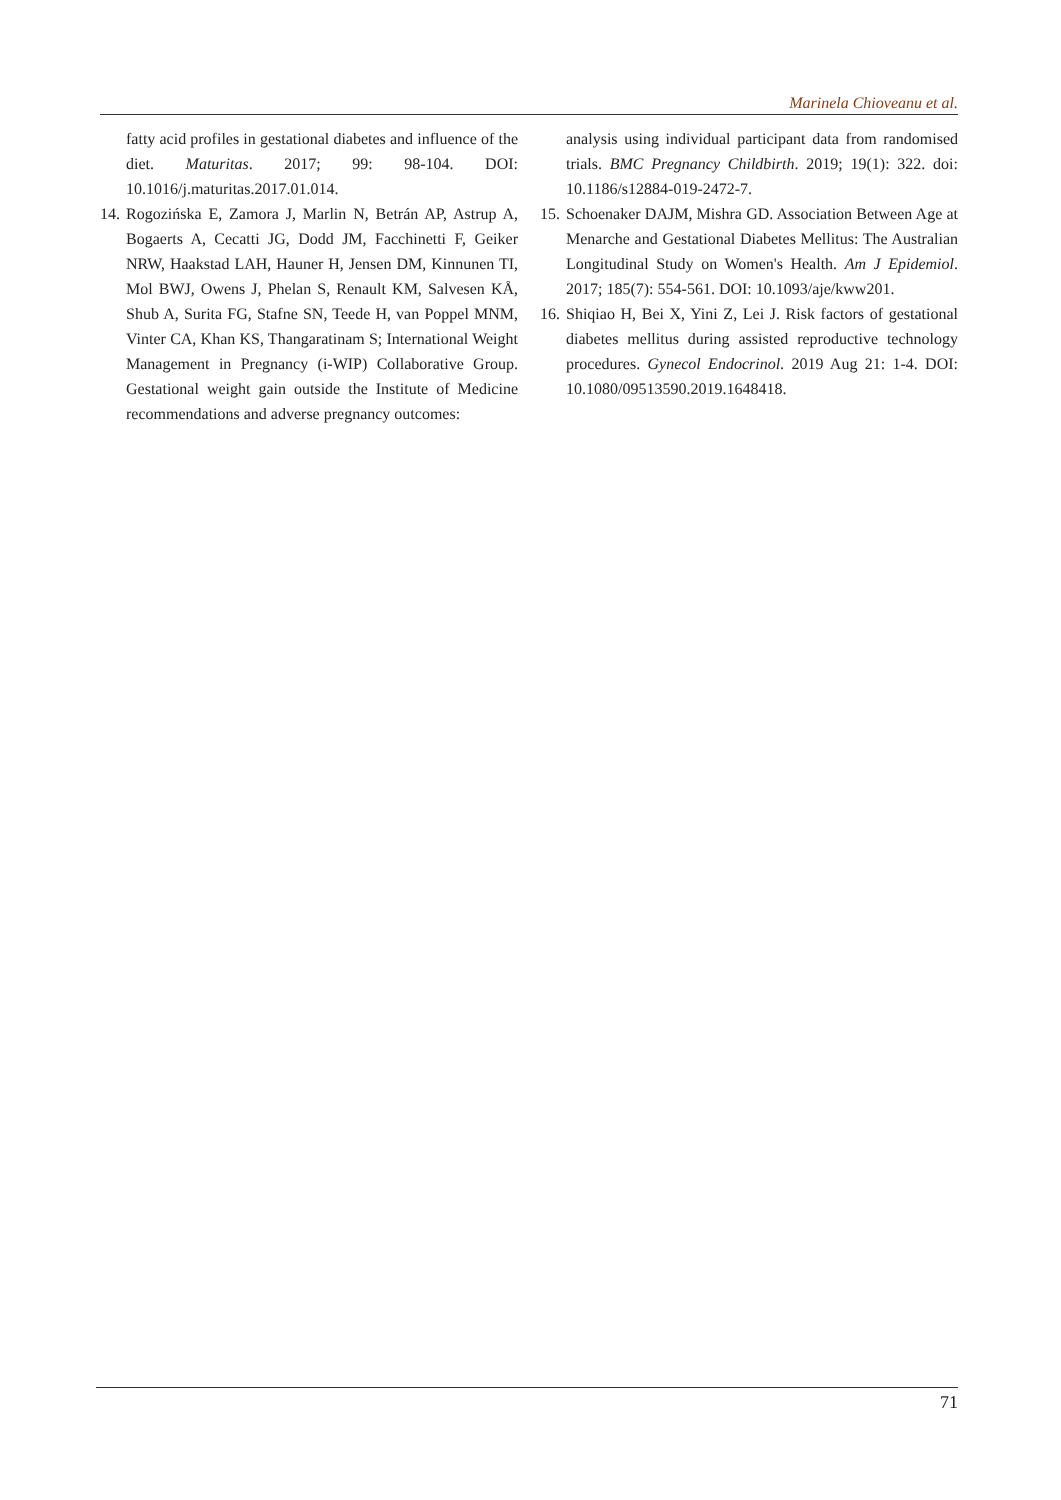Marinela Chioveanu et al.
fatty acid profiles in gestational diabetes and influence of the diet. Maturitas. 2017; 99: 98-104. DOI: 10.1016/j.maturitas.2017.01.014.
14. Rogozińska E, Zamora J, Marlin N, Betrán AP, Astrup A, Bogaerts A, Cecatti JG, Dodd JM, Facchinetti F, Geiker NRW, Haakstad LAH, Hauner H, Jensen DM, Kinnunen TI, Mol BWJ, Owens J, Phelan S, Renault KM, Salvesen KÅ, Shub A, Surita FG, Stafne SN, Teede H, van Poppel MNM, Vinter CA, Khan KS, Thangaratinam S; International Weight Management in Pregnancy (i-WIP) Collaborative Group. Gestational weight gain outside the Institute of Medicine recommendations and adverse pregnancy outcomes:
analysis using individual participant data from randomised trials. BMC Pregnancy Childbirth. 2019; 19(1): 322. doi: 10.1186/s12884-019-2472-7.
15. Schoenaker DAJM, Mishra GD. Association Between Age at Menarche and Gestational Diabetes Mellitus: The Australian Longitudinal Study on Women's Health. Am J Epidemiol. 2017; 185(7): 554-561. DOI: 10.1093/aje/kww201.
16. Shiqiao H, Bei X, Yini Z, Lei J. Risk factors of gestational diabetes mellitus during assisted reproductive technology procedures. Gynecol Endocrinol. 2019 Aug 21: 1-4. DOI: 10.1080/09513590.2019.1648418.
71